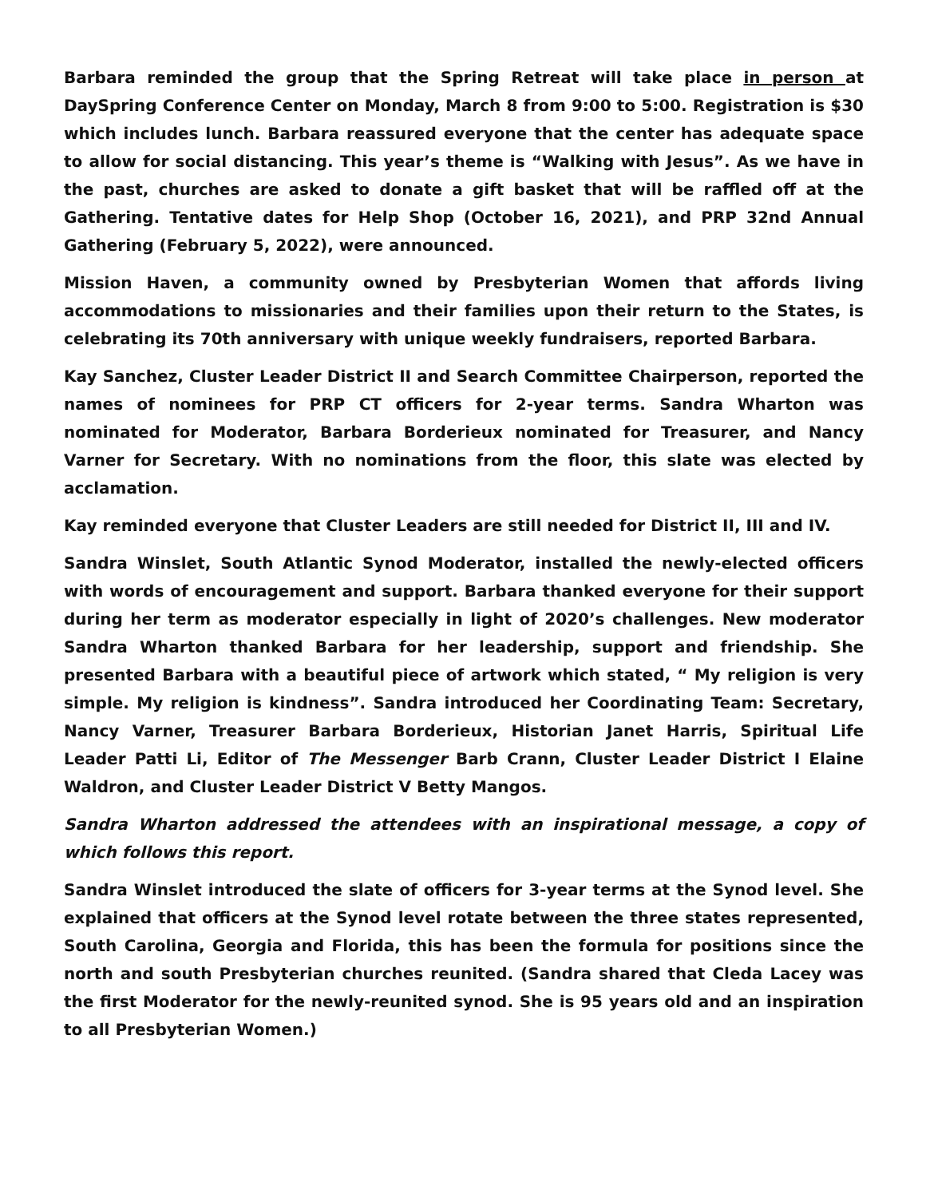Barbara reminded the group that the Spring Retreat will take place in person at DaySpring Conference Center on Monday, March 8 from 9:00 to 5:00. Registration is $30 which includes lunch. Barbara reassured everyone that the center has adequate space to allow for social distancing. This year’s theme is “Walking with Jesus”. As we have in the past, churches are asked to donate a gift basket that will be raffled off at the Gathering. Tentative dates for Help Shop (October 16, 2021), and PRP 32nd Annual Gathering (February 5, 2022), were announced.
Mission Haven, a community owned by Presbyterian Women that affords living accommodations to missionaries and their families upon their return to the States, is celebrating its 70th anniversary with unique weekly fundraisers, reported Barbara.
Kay Sanchez, Cluster Leader District II and Search Committee Chairperson, reported the names of nominees for PRP CT officers for 2-year terms. Sandra Wharton was nominated for Moderator, Barbara Borderieux nominated for Treasurer, and Nancy Varner for Secretary. With no nominations from the floor, this slate was elected by acclamation.
Kay reminded everyone that Cluster Leaders are still needed for District II, III and IV.
Sandra Winslet, South Atlantic Synod Moderator, installed the newly-elected officers with words of encouragement and support. Barbara thanked everyone for their support during her term as moderator especially in light of 2020’s challenges. New moderator Sandra Wharton thanked Barbara for her leadership, support and friendship. She presented Barbara with a beautiful piece of artwork which stated, “ My religion is very simple. My religion is kindness”. Sandra introduced her Coordinating Team: Secretary, Nancy Varner, Treasurer Barbara Borderieux, Historian Janet Harris, Spiritual Life Leader Patti Li, Editor of The Messenger Barb Crann, Cluster Leader District I Elaine Waldron, and Cluster Leader District V Betty Mangos.
Sandra Wharton addressed the attendees with an inspirational message, a copy of which follows this report.
Sandra Winslet introduced the slate of officers for 3-year terms at the Synod level. She explained that officers at the Synod level rotate between the three states represented, South Carolina, Georgia and Florida, this has been the formula for positions since the north and south Presbyterian churches reunited. (Sandra shared that Cleda Lacey was the first Moderator for the newly-reunited synod. She is 95 years old and an inspiration to all Presbyterian Women.)